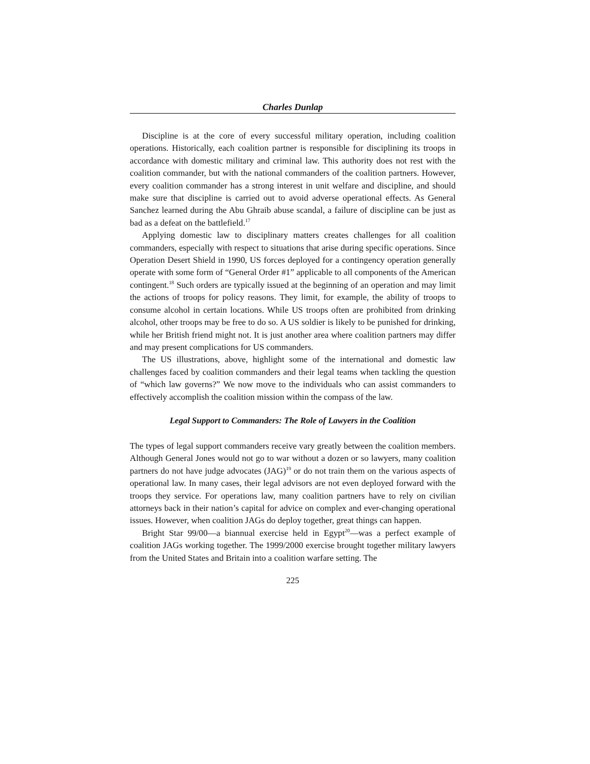Charles Dunlap
Discipline is at the core of every successful military operation, including coalition operations. Historically, each coalition partner is responsible for disciplining its troops in accordance with domestic military and criminal law. This authority does not rest with the coalition commander, but with the national commanders of the coalition partners. However, every coalition commander has a strong interest in unit welfare and discipline, and should make sure that discipline is carried out to avoid adverse operational effects. As General Sanchez learned during the Abu Ghraib abuse scandal, a failure of discipline can be just as bad as a defeat on the battlefield.<sup>17</sup>
Applying domestic law to disciplinary matters creates challenges for all coalition commanders, especially with respect to situations that arise during specific operations. Since Operation Desert Shield in 1990, US forces deployed for a contingency operation generally operate with some form of “General Order #1” applicable to all components of the American contingent.<sup>18</sup> Such orders are typically issued at the beginning of an operation and may limit the actions of troops for policy reasons. They limit, for example, the ability of troops to consume alcohol in certain locations. While US troops often are prohibited from drinking alcohol, other troops may be free to do so. A US soldier is likely to be punished for drinking, while her British friend might not. It is just another area where coalition partners may differ and may present complications for US commanders.
The US illustrations, above, highlight some of the international and domestic law challenges faced by coalition commanders and their legal teams when tackling the question of “which law governs?” We now move to the individuals who can assist commanders to effectively accomplish the coalition mission within the compass of the law.
Legal Support to Commanders: The Role of Lawyers in the Coalition
The types of legal support commanders receive vary greatly between the coalition members. Although General Jones would not go to war without a dozen or so lawyers, many coalition partners do not have judge advocates (JAG)<sup>19</sup> or do not train them on the various aspects of operational law. In many cases, their legal advisors are not even deployed forward with the troops they service. For operations law, many coalition partners have to rely on civilian attorneys back in their nation’s capital for advice on complex and ever-changing operational issues. However, when coalition JAGs do deploy together, great things can happen.
Bright Star 99/00—a biannual exercise held in Egypt<sup>20</sup>—was a perfect example of coalition JAGs working together. The 1999/2000 exercise brought together military lawyers from the United States and Britain into a coalition warfare setting. The
225